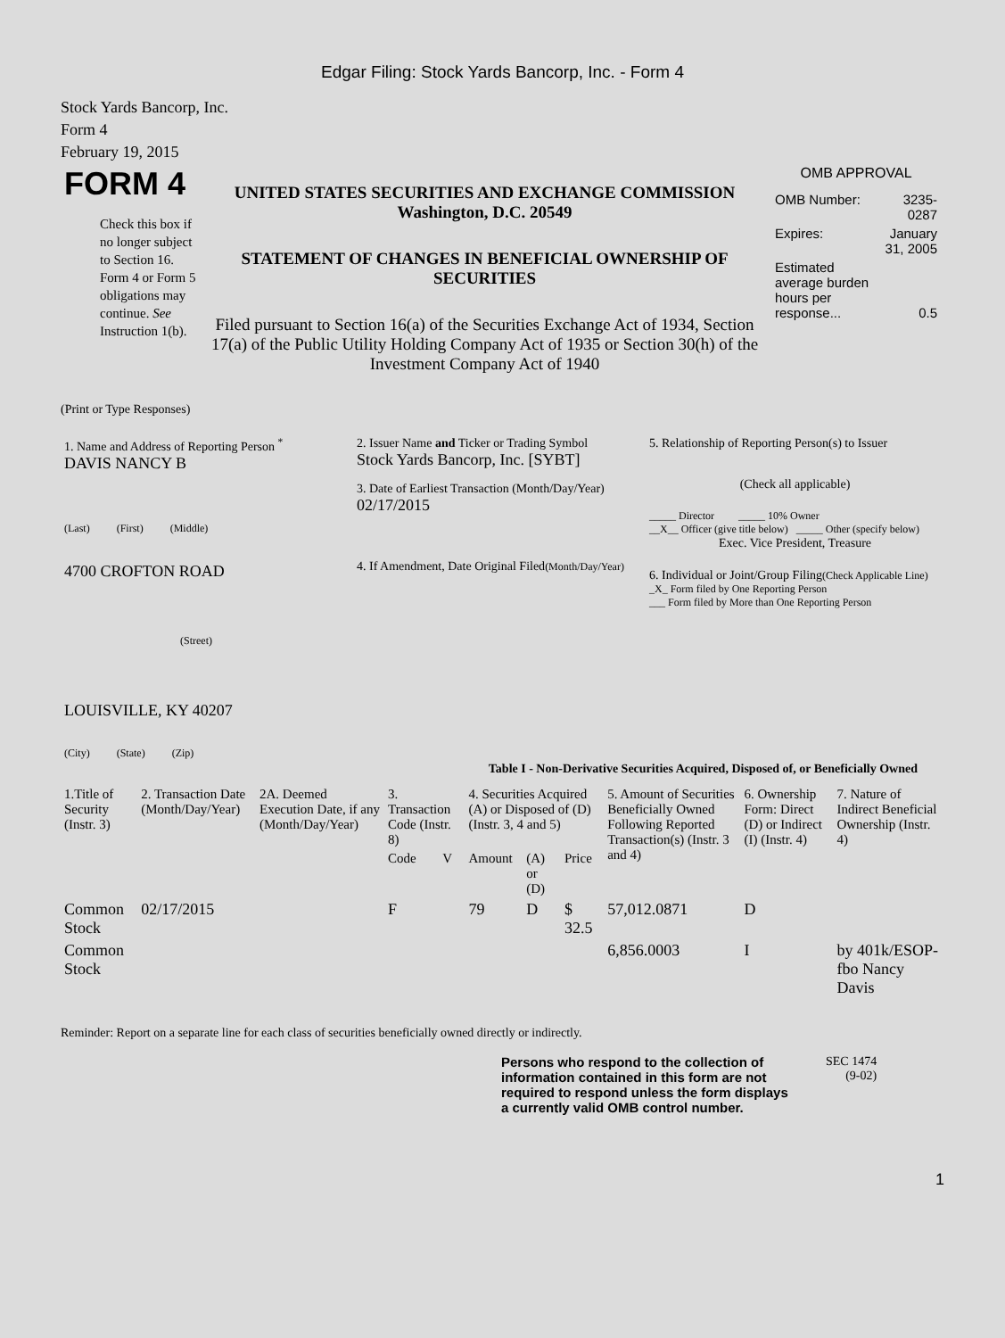Edgar Filing: Stock Yards Bancorp, Inc. - Form 4
Stock Yards Bancorp, Inc.
Form 4
February 19, 2015
| FORM 4 Check this box if no longer subject to Section 16. Form 4 or Form 5 obligations may continue. See Instruction 1(b). | UNITED STATES SECURITIES AND EXCHANGE COMMISSION Washington, D.C. 20549 STATEMENT OF CHANGES IN BENEFICIAL OWNERSHIP OF SECURITIES Filed pursuant to Section 16(a) of the Securities Exchange Act of 1934, Section 17(a) of the Public Utility Holding Company Act of 1935 or Section 30(h) of the Investment Company Act of 1940 | OMB APPROVAL / OMB Number: / 3235-0287 / / Expires: / January 31, 2005 / / Estimated average burden hours per response... / 0.5 / |
(Print or Type Responses)
| 1. Name and Address of Reporting Person <sup>*</sup> DAVIS NANCY B (Last) (First) (Middle) 4700 CROFTON ROAD (Street) LOUISVILLE, KY 40207 (City) (State) (Zip) | 2. Issuer Name and Ticker or Trading Symbol Stock Yards Bancorp, Inc. [SYBT] 3. Date of Earliest Transaction (Month/Day/Year) 02/17/2015 4. If Amendment, Date Original Filed (Month/Day/Year) | 5. Relationship of Reporting Person(s) to Issuer (Check all applicable) _____ Director _____ 10% Owner __X__ Officer (give title below) _____ Other (specify below) Exec. Vice President, Treasure 6. Individual or Joint/Group Filing (Check Applicable Line) _X_ Form filed by One Reporting Person ___ Form filed by More than One Reporting Person |
Table I - Non-Derivative Securities Acquired, Disposed of, or Beneficially Owned
| 1.Title of Security (Instr. 3) | 2. Transaction Date (Month/Day/Year) | 2A. Deemed Execution Date, if any (Month/Day/Year) | 3. Transaction Code (Instr. 8) | | 4. Securities Acquired (A) or Disposed of (D) (Instr. 3, 4 and 5) | | | 5. Amount of Securities Beneficially Owned Following Reported Transaction(s) (Instr. 3 and 4) | 6. Ownership Form: Direct (D) or Indirect (I) (Instr. 4) | 7. Nature of Indirect Beneficial Ownership (Instr. 4) |
| --- | --- | --- | --- | --- | --- | --- | --- | --- | --- | --- |
| | | | Code | V | Amount | (A) or (D) | Price | | | |
| Common Stock | 02/17/2015 | | F | | 79 | D | $ 32.5 | 57,012.0871 | D | |
| Common Stock | | | | | | | | 6,856.0003 | I | by 401k/ESOP-fbo Nancy Davis |
Reminder: Report on a separate line for each class of securities beneficially owned directly or indirectly.
| Persons who respond to the collection of information contained in this form are not required to respond unless the form displays a currently valid OMB control number. | SEC 1474 (9-02) |
1